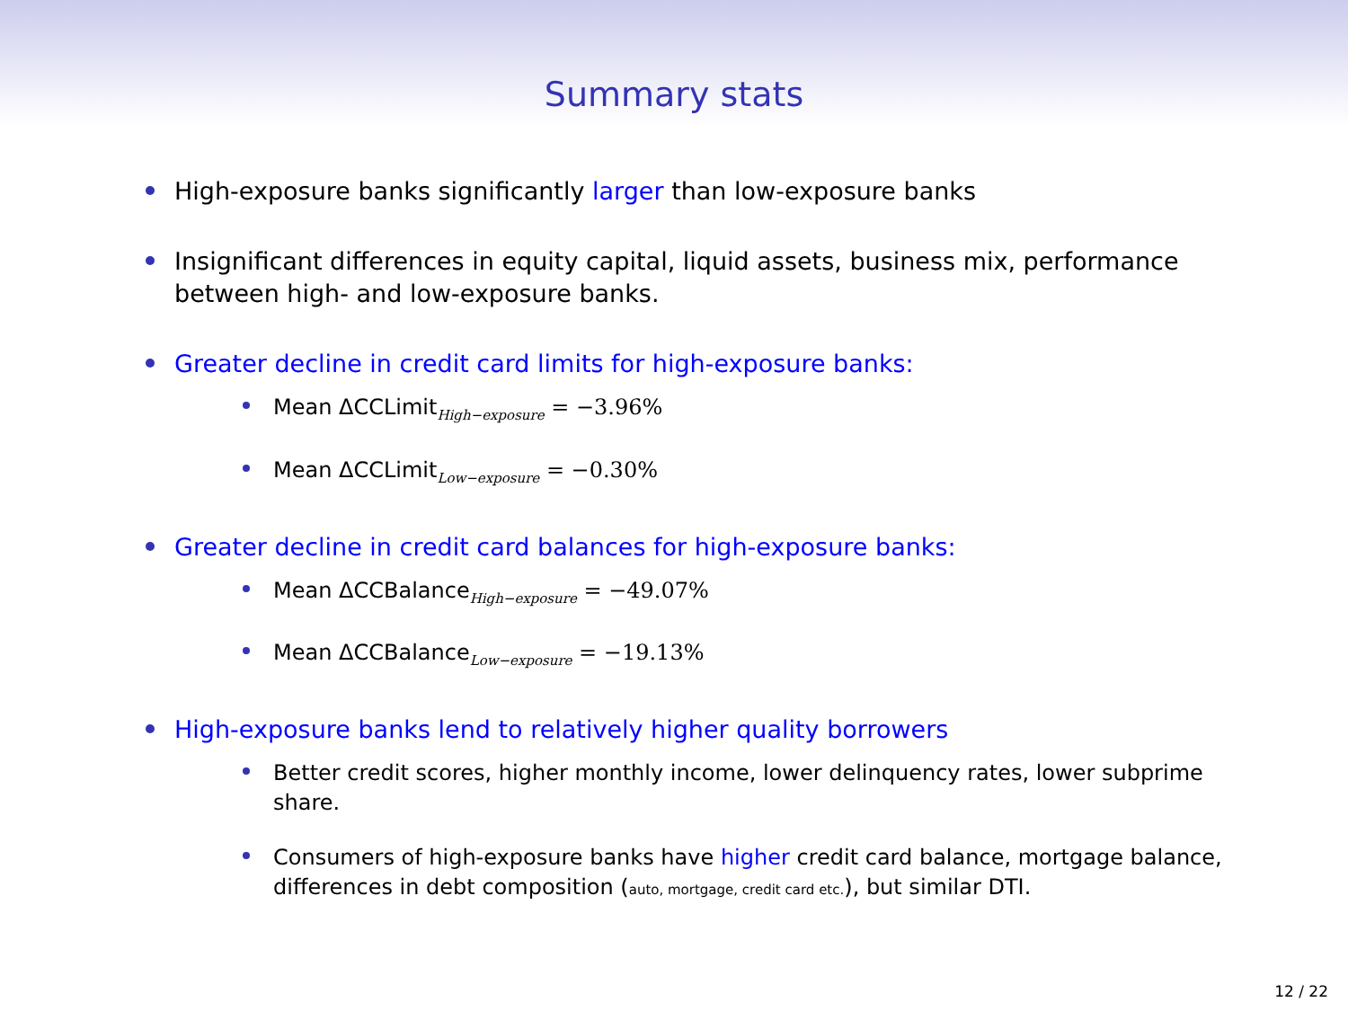Summary stats
High-exposure banks significantly larger than low-exposure banks
Insignificant differences in equity capital, liquid assets, business mix, performance between high- and low-exposure banks.
Greater decline in credit card limits for high-exposure banks:
Mean ΔCCLimit<sub>High−exposure</sub> = −3.96%
Mean ΔCCLimit<sub>Low−exposure</sub> = −0.30%
Greater decline in credit card balances for high-exposure banks:
Mean ΔCCBalance<sub>High−exposure</sub> = −49.07%
Mean ΔCCBalance<sub>Low−exposure</sub> = −19.13%
High-exposure banks lend to relatively higher quality borrowers
Better credit scores, higher monthly income, lower delinquency rates, lower subprime share.
Consumers of high-exposure banks have higher credit card balance, mortgage balance, differences in debt composition (auto, mortgage, credit card etc.), but similar DTI.
12 / 22